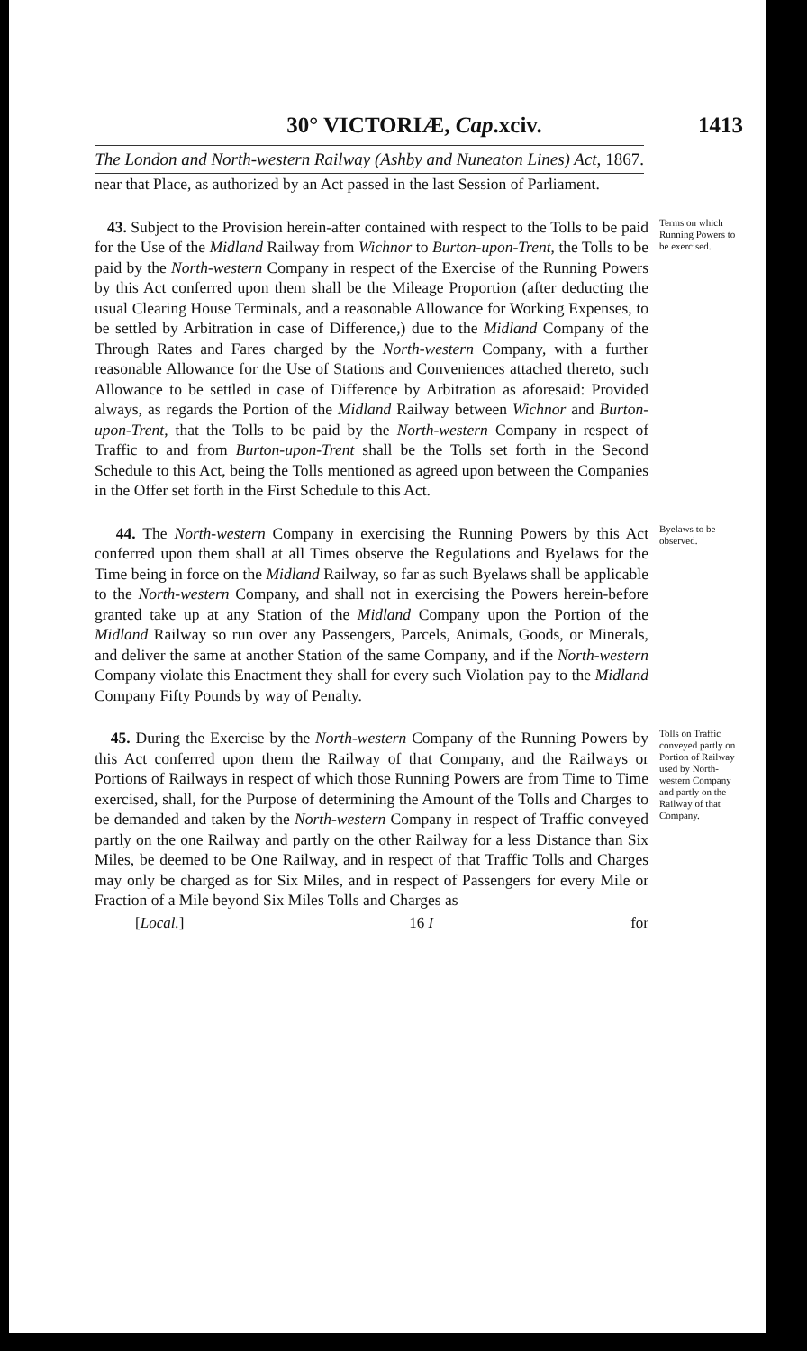30° VICTORIÆ, Cap.xciv. 1413
The London and North-western Railway (Ashby and Nuneaton Lines) Act, 1867.
near that Place, as authorized by an Act passed in the last Session of Parliament.
43. Subject to the Provision herein-after contained with respect to the Tolls to be paid for the Use of the Midland Railway from Wichnor to Burton-upon-Trent, the Tolls to be paid by the North-western Company in respect of the Exercise of the Running Powers by this Act conferred upon them shall be the Mileage Proportion (after deducting the usual Clearing House Terminals, and a reasonable Allowance for Working Expenses, to be settled by Arbitration in case of Difference,) due to the Midland Company of the Through Rates and Fares charged by the North-western Company, with a further reasonable Allowance for the Use of Stations and Conveniences attached thereto, such Allowance to be settled in case of Difference by Arbitration as aforesaid: Provided always, as regards the Portion of the Midland Railway between Wichnor and Burton-upon-Trent, that the Tolls to be paid by the North-western Company in respect of Traffic to and from Burton-upon-Trent shall be the Tolls set forth in the Second Schedule to this Act, being the Tolls mentioned as agreed upon between the Companies in the Offer set forth in the First Schedule to this Act.
Terms on which Running Powers to be exercised.
44. The North-western Company in exercising the Running Powers by this Act conferred upon them shall at all Times observe the Regulations and Byelaws for the Time being in force on the Midland Railway, so far as such Byelaws shall be applicable to the North-western Company, and shall not in exercising the Powers herein-before granted take up at any Station of the Midland Company upon the Portion of the Midland Railway so run over any Passengers, Parcels, Animals, Goods, or Minerals, and deliver the same at another Station of the same Company, and if the North-western Company violate this Enactment they shall for every such Violation pay to the Midland Company Fifty Pounds by way of Penalty.
Byelaws to be observed.
45. During the Exercise by the North-western Company of the Running Powers by this Act conferred upon them the Railway of that Company, and the Railways or Portions of Railways in respect of which those Running Powers are from Time to Time exercised, shall, for the Purpose of determining the Amount of the Tolls and Charges to be demanded and taken by the North-western Company in respect of Traffic conveyed partly on the one Railway and partly on the other Railway for a less Distance than Six Miles, be deemed to be One Railway, and in respect of that Traffic Tolls and Charges may only be charged as for Six Miles, and in respect of Passengers for every Mile or Fraction of a Mile beyond Six Miles Tolls and Charges as
Tolls on Traffic conveyed partly on Portion of Railway used by North-western Company and partly on the Railway of that Company.
[Local.] 16 I for